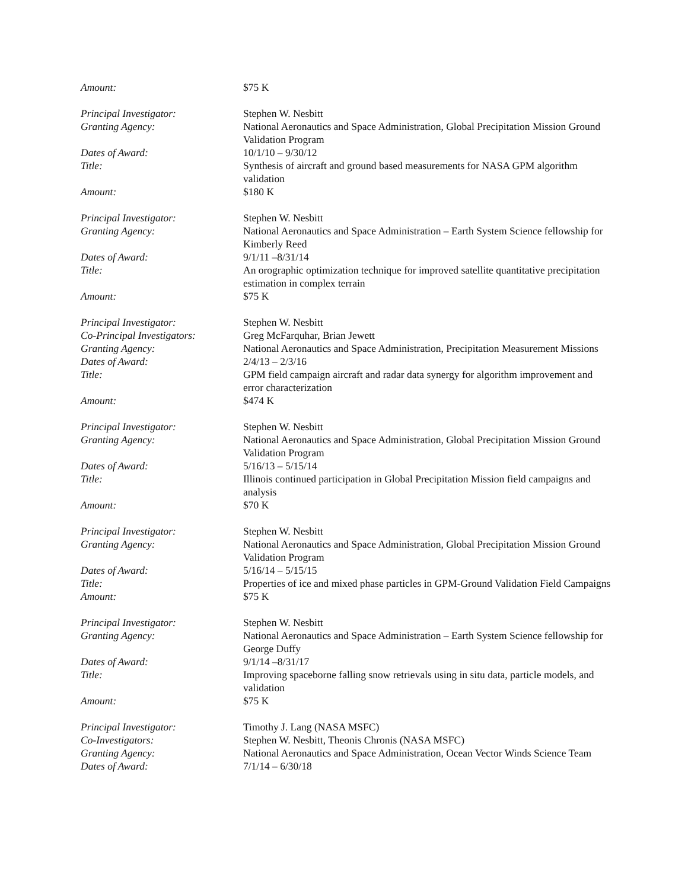Amount: $75 K
Principal Investigator: Stephen W. Nesbitt
Granting Agency: National Aeronautics and Space Administration, Global Precipitation Mission Ground Validation Program
Dates of Award: 10/1/10 – 9/30/12
Title: Synthesis of aircraft and ground based measurements for NASA GPM algorithm validation
Amount: $180 K
Principal Investigator: Stephen W. Nesbitt
Granting Agency: National Aeronautics and Space Administration – Earth System Science fellowship for Kimberly Reed
Dates of Award: 9/1/11 –8/31/14
Title: An orographic optimization technique for improved satellite quantitative precipitation estimation in complex terrain
Amount: $75 K
Principal Investigator: Stephen W. Nesbitt
Co-Principal Investigators:
Greg McFarquhar, Brian Jewett
Granting Agency: National Aeronautics and Space Administration, Precipitation Measurement Missions
Dates of Award: 2/4/13 – 2/3/16
Title: GPM field campaign aircraft and radar data synergy for algorithm improvement and error characterization
Amount: $474 K
Principal Investigator: Stephen W. Nesbitt
Granting Agency: National Aeronautics and Space Administration, Global Precipitation Mission Ground Validation Program
Dates of Award: 5/16/13 – 5/15/14
Title: Illinois continued participation in Global Precipitation Mission field campaigns and analysis
Amount: $70 K
Principal Investigator: Stephen W. Nesbitt
Granting Agency: National Aeronautics and Space Administration, Global Precipitation Mission Ground Validation Program
Dates of Award: 5/16/14 – 5/15/15
Title: Properties of ice and mixed phase particles in GPM-Ground Validation Field Campaigns
Amount: $75 K
Principal Investigator: Stephen W. Nesbitt
Granting Agency: National Aeronautics and Space Administration – Earth System Science fellowship for George Duffy
Dates of Award: 9/1/14 –8/31/17
Title: Improving spaceborne falling snow retrievals using in situ data, particle models, and validation
Amount: $75 K
Principal Investigator: Timothy J. Lang (NASA MSFC)
Co-Investigators: Stephen W. Nesbitt, Theonis Chronis (NASA MSFC)
Granting Agency: National Aeronautics and Space Administration, Ocean Vector Winds Science Team
Dates of Award: 7/1/14 – 6/30/18